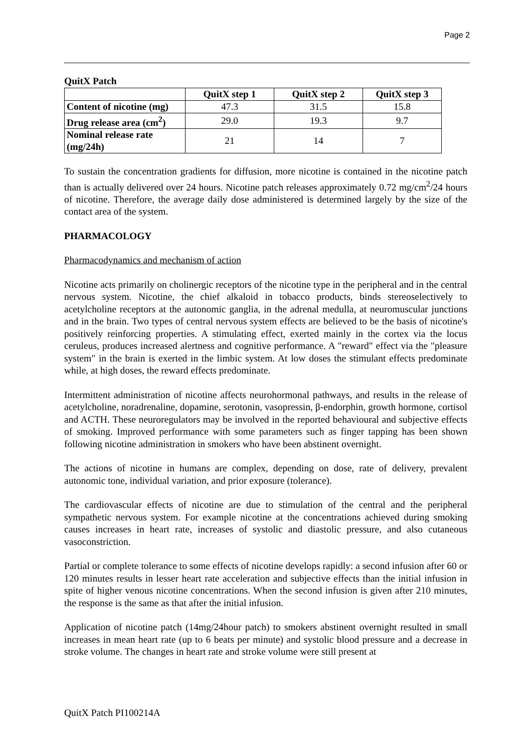Page 2
QuitX Patch
| | QuitX step 1 | QuitX step 2 | QuitX step 3 |
| --- | --- | --- | --- |
| Content of nicotine (mg) | 47.3 | 31.5 | 15.8 |
| Drug release area (cm<sup>2</sup>) | 29.0 | 19.3 | 9.7 |
| Nominal release rate (mg/24h) | 21 | 14 | 7 |
To sustain the concentration gradients for diffusion, more nicotine is contained in the nicotine patch than is actually delivered over 24 hours. Nicotine patch releases approximately 0.72 mg/cm<sup>2</sup>/24 hours of nicotine. Therefore, the average daily dose administered is determined largely by the size of the contact area of the system.
PHARMACOLOGY
Pharmacodynamics and mechanism of action
Nicotine acts primarily on cholinergic receptors of the nicotine type in the peripheral and in the central nervous system. Nicotine, the chief alkaloid in tobacco products, binds stereoselectively to acetylcholine receptors at the autonomic ganglia, in the adrenal medulla, at neuromuscular junctions and in the brain. Two types of central nervous system effects are believed to be the basis of nicotine's positively reinforcing properties. A stimulating effect, exerted mainly in the cortex via the locus ceruleus, produces increased alertness and cognitive performance. A "reward" effect via the "pleasure system" in the brain is exerted in the limbic system. At low doses the stimulant effects predominate while, at high doses, the reward effects predominate.
Intermittent administration of nicotine affects neurohormonal pathways, and results in the release of acetylcholine, noradrenaline, dopamine, serotonin, vasopressin, β-endorphin, growth hormone, cortisol and ACTH. These neuroregulators may be involved in the reported behavioural and subjective effects of smoking. Improved performance with some parameters such as finger tapping has been shown following nicotine administration in smokers who have been abstinent overnight.
The actions of nicotine in humans are complex, depending on dose, rate of delivery, prevalent autonomic tone, individual variation, and prior exposure (tolerance).
The cardiovascular effects of nicotine are due to stimulation of the central and the peripheral sympathetic nervous system. For example nicotine at the concentrations achieved during smoking causes increases in heart rate, increases of systolic and diastolic pressure, and also cutaneous vasoconstriction.
Partial or complete tolerance to some effects of nicotine develops rapidly: a second infusion after 60 or 120 minutes results in lesser heart rate acceleration and subjective effects than the initial infusion in spite of higher venous nicotine concentrations. When the second infusion is given after 210 minutes, the response is the same as that after the initial infusion.
Application of nicotine patch (14mg/24hour patch) to smokers abstinent overnight resulted in small increases in mean heart rate (up to 6 beats per minute) and systolic blood pressure and a decrease in stroke volume. The changes in heart rate and stroke volume were still present at
QuitX Patch PI100214A